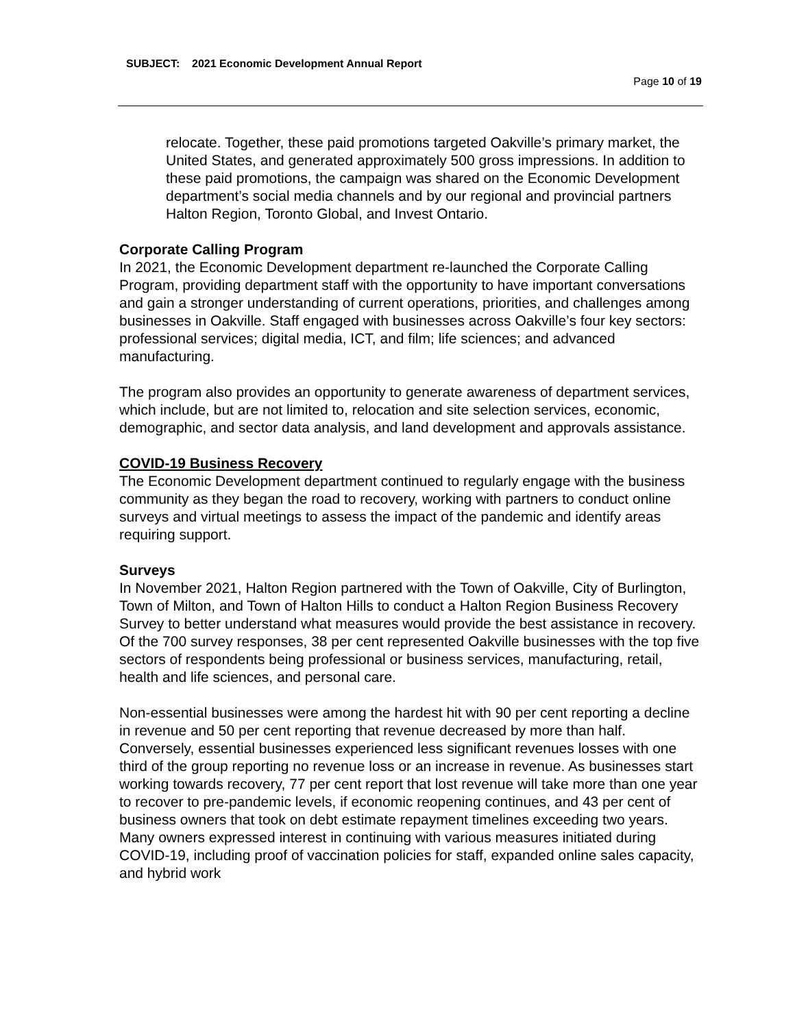SUBJECT: 2021 Economic Development Annual Report
Page 10 of 19
relocate. Together, these paid promotions targeted Oakville’s primary market, the United States, and generated approximately 500 gross impressions. In addition to these paid promotions, the campaign was shared on the Economic Development department’s social media channels and by our regional and provincial partners Halton Region, Toronto Global, and Invest Ontario.
Corporate Calling Program
In 2021, the Economic Development department re-launched the Corporate Calling Program, providing department staff with the opportunity to have important conversations and gain a stronger understanding of current operations, priorities, and challenges among businesses in Oakville. Staff engaged with businesses across Oakville’s four key sectors: professional services; digital media, ICT, and film; life sciences; and advanced manufacturing.
The program also provides an opportunity to generate awareness of department services, which include, but are not limited to, relocation and site selection services, economic, demographic, and sector data analysis, and land development and approvals assistance.
COVID-19 Business Recovery
The Economic Development department continued to regularly engage with the business community as they began the road to recovery, working with partners to conduct online surveys and virtual meetings to assess the impact of the pandemic and identify areas requiring support.
Surveys
In November 2021, Halton Region partnered with the Town of Oakville, City of Burlington, Town of Milton, and Town of Halton Hills to conduct a Halton Region Business Recovery Survey to better understand what measures would provide the best assistance in recovery. Of the 700 survey responses, 38 per cent represented Oakville businesses with the top five sectors of respondents being professional or business services, manufacturing, retail, health and life sciences, and personal care.
Non-essential businesses were among the hardest hit with 90 per cent reporting a decline in revenue and 50 per cent reporting that revenue decreased by more than half. Conversely, essential businesses experienced less significant revenues losses with one third of the group reporting no revenue loss or an increase in revenue. As businesses start working towards recovery, 77 per cent report that lost revenue will take more than one year to recover to pre-pandemic levels, if economic reopening continues, and 43 per cent of business owners that took on debt estimate repayment timelines exceeding two years. Many owners expressed interest in continuing with various measures initiated during COVID-19, including proof of vaccination policies for staff, expanded online sales capacity, and hybrid work